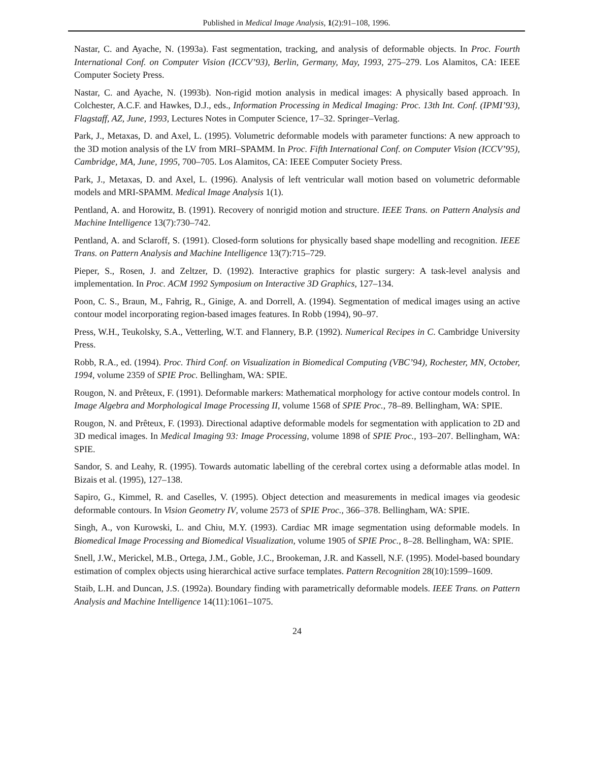Published in Medical Image Analysis, 1(2):91–108, 1996.
Nastar, C. and Ayache, N. (1993a). Fast segmentation, tracking, and analysis of deformable objects. In Proc. Fourth International Conf. on Computer Vision (ICCV’93), Berlin, Germany, May, 1993, 275–279. Los Alamitos, CA: IEEE Computer Society Press.
Nastar, C. and Ayache, N. (1993b). Non-rigid motion analysis in medical images: A physically based approach. In Colchester, A.C.F. and Hawkes, D.J., eds., Information Processing in Medical Imaging: Proc. 13th Int. Conf. (IPMI’93), Flagstaff, AZ, June, 1993, Lectures Notes in Computer Science, 17–32. Springer–Verlag.
Park, J., Metaxas, D. and Axel, L. (1995). Volumetric deformable models with parameter functions: A new approach to the 3D motion analysis of the LV from MRI–SPAMM. In Proc. Fifth International Conf. on Computer Vision (ICCV’95), Cambridge, MA, June, 1995, 700–705. Los Alamitos, CA: IEEE Computer Society Press.
Park, J., Metaxas, D. and Axel, L. (1996). Analysis of left ventricular wall motion based on volumetric deformable models and MRI-SPAMM. Medical Image Analysis 1(1).
Pentland, A. and Horowitz, B. (1991). Recovery of nonrigid motion and structure. IEEE Trans. on Pattern Analysis and Machine Intelligence 13(7):730–742.
Pentland, A. and Sclaroff, S. (1991). Closed-form solutions for physically based shape modelling and recognition. IEEE Trans. on Pattern Analysis and Machine Intelligence 13(7):715–729.
Pieper, S., Rosen, J. and Zeltzer, D. (1992). Interactive graphics for plastic surgery: A task-level analysis and implementation. In Proc. ACM 1992 Symposium on Interactive 3D Graphics, 127–134.
Poon, C. S., Braun, M., Fahrig, R., Ginige, A. and Dorrell, A. (1994). Segmentation of medical images using an active contour model incorporating region-based images features. In Robb (1994), 90–97.
Press, W.H., Teukolsky, S.A., Vetterling, W.T. and Flannery, B.P. (1992). Numerical Recipes in C. Cambridge University Press.
Robb, R.A., ed. (1994). Proc. Third Conf. on Visualization in Biomedical Computing (VBC’94), Rochester, MN, October, 1994, volume 2359 of SPIE Proc. Bellingham, WA: SPIE.
Rougon, N. and Prêteux, F. (1991). Deformable markers: Mathematical morphology for active contour models control. In Image Algebra and Morphological Image Processing II, volume 1568 of SPIE Proc., 78–89. Bellingham, WA: SPIE.
Rougon, N. and Prêteux, F. (1993). Directional adaptive deformable models for segmentation with application to 2D and 3D medical images. In Medical Imaging 93: Image Processing, volume 1898 of SPIE Proc., 193–207. Bellingham, WA: SPIE.
Sandor, S. and Leahy, R. (1995). Towards automatic labelling of the cerebral cortex using a deformable atlas model. In Bizais et al. (1995), 127–138.
Sapiro, G., Kimmel, R. and Caselles, V. (1995). Object detection and measurements in medical images via geodesic deformable contours. In Vision Geometry IV, volume 2573 of SPIE Proc., 366–378. Bellingham, WA: SPIE.
Singh, A., von Kurowski, L. and Chiu, M.Y. (1993). Cardiac MR image segmentation using deformable models. In Biomedical Image Processing and Biomedical Visualization, volume 1905 of SPIE Proc., 8–28. Bellingham, WA: SPIE.
Snell, J.W., Merickel, M.B., Ortega, J.M., Goble, J.C., Brookeman, J.R. and Kassell, N.F. (1995). Model-based boundary estimation of complex objects using hierarchical active surface templates. Pattern Recognition 28(10):1599–1609.
Staib, L.H. and Duncan, J.S. (1992a). Boundary finding with parametrically deformable models. IEEE Trans. on Pattern Analysis and Machine Intelligence 14(11):1061–1075.
24